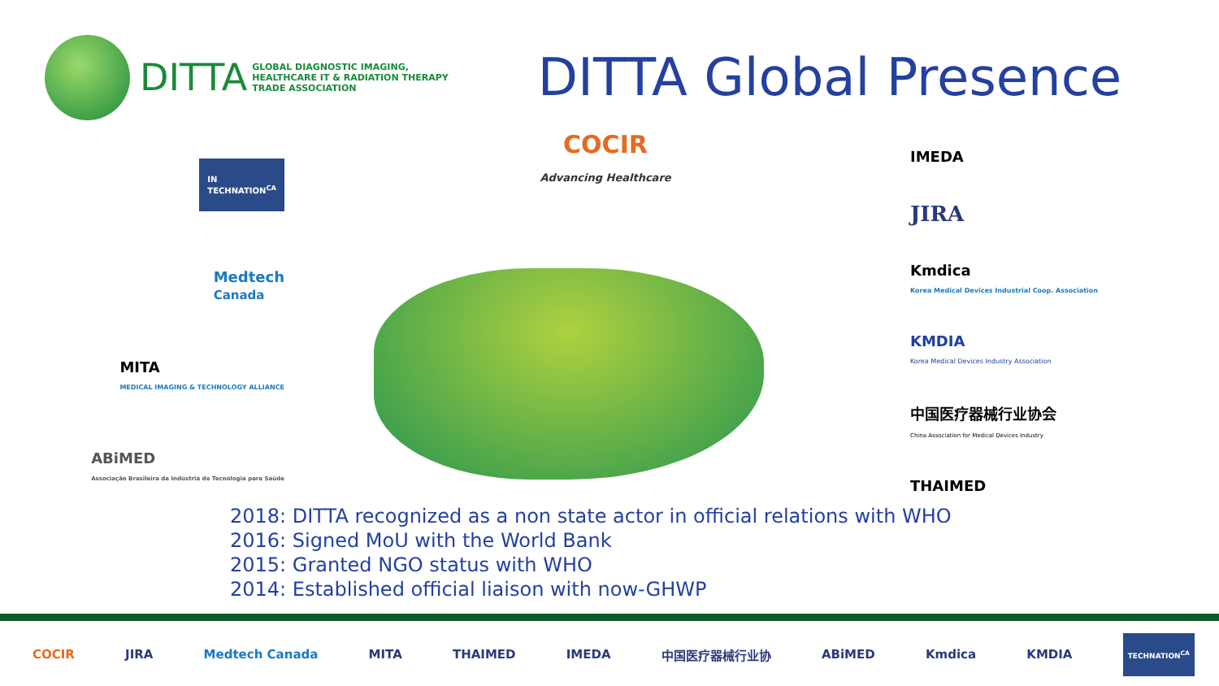DITTA
GLOBAL DIAGNOSTIC IMAGING,
HEALTHCARE IT & RADIATION THERAPY
TRADE ASSOCIATION
DITTA Global Presence
IN
TECHNATION<sup>CA</sup>
Medtech
Canada
MITA
MEDICAL IMAGING & TECHNOLOGY ALLIANCE
ABiMED
Associação Brasileira da Indústria de Tecnologia para Saúde
COCIR
Advancing Healthcare
IMEDA
JIRA
Kmdica
Korea Medical Devices Industrial Coop. Association
KMDIA
Korea Medical Devices Industry Association
中国医疗器械行业协会
China Association for Medical Devices Industry
THAIMED
2018: DITTA recognized as a non state actor in official relations with WHO
2016: Signed MoU with the World Bank
2015: Granted NGO status with WHO
2014: Established official liaison with now-GHWP
COCIR JIRA Medtech Canada MITA THAIMED IMEDA 中国医疗器械行业协 ABiMED Kmdica KMDIA TECHNATION<sup>CA</sup>